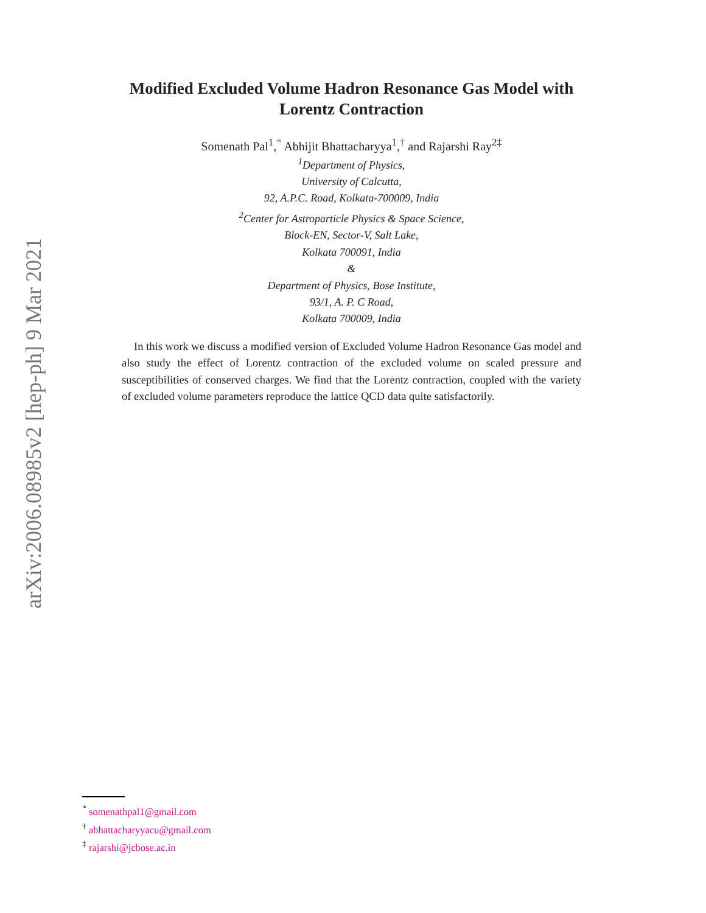arXiv:2006.08985v2 [hep-ph] 9 Mar 2021
Modified Excluded Volume Hadron Resonance Gas Model with
Lorentz Contraction
Somenath Pal<sup>1</sup>,<sup>*</sup> Abhijit Bhattacharyya<sup>1</sup>,<sup>†</sup> and Rajarshi Ray<sup>2‡</sup>
<sup>1</sup> Department of Physics,
University of Calcutta,
92, A.P.C. Road, Kolkata-700009, India
<sup>2</sup> Center for Astroparticle Physics & Space Science,
Block-EN, Sector-V, Salt Lake,
Kolkata 700091, India
&
Department of Physics, Bose Institute,
93/1, A. P. C Road,
Kolkata 700009, India
In this work we discuss a modified version of Excluded Volume Hadron Resonance Gas model and also study the effect of Lorentz contraction of the excluded volume on scaled pressure and susceptibilities of conserved charges. We find that the Lorentz contraction, coupled with the variety of excluded volume parameters reproduce the lattice QCD data quite satisfactorily.
<sup>*</sup> somenathpal1@gmail.com
<sup>†</sup> abhattacharyyacu@gmail.com
<sup>‡</sup> rajarshi@jcbose.ac.in